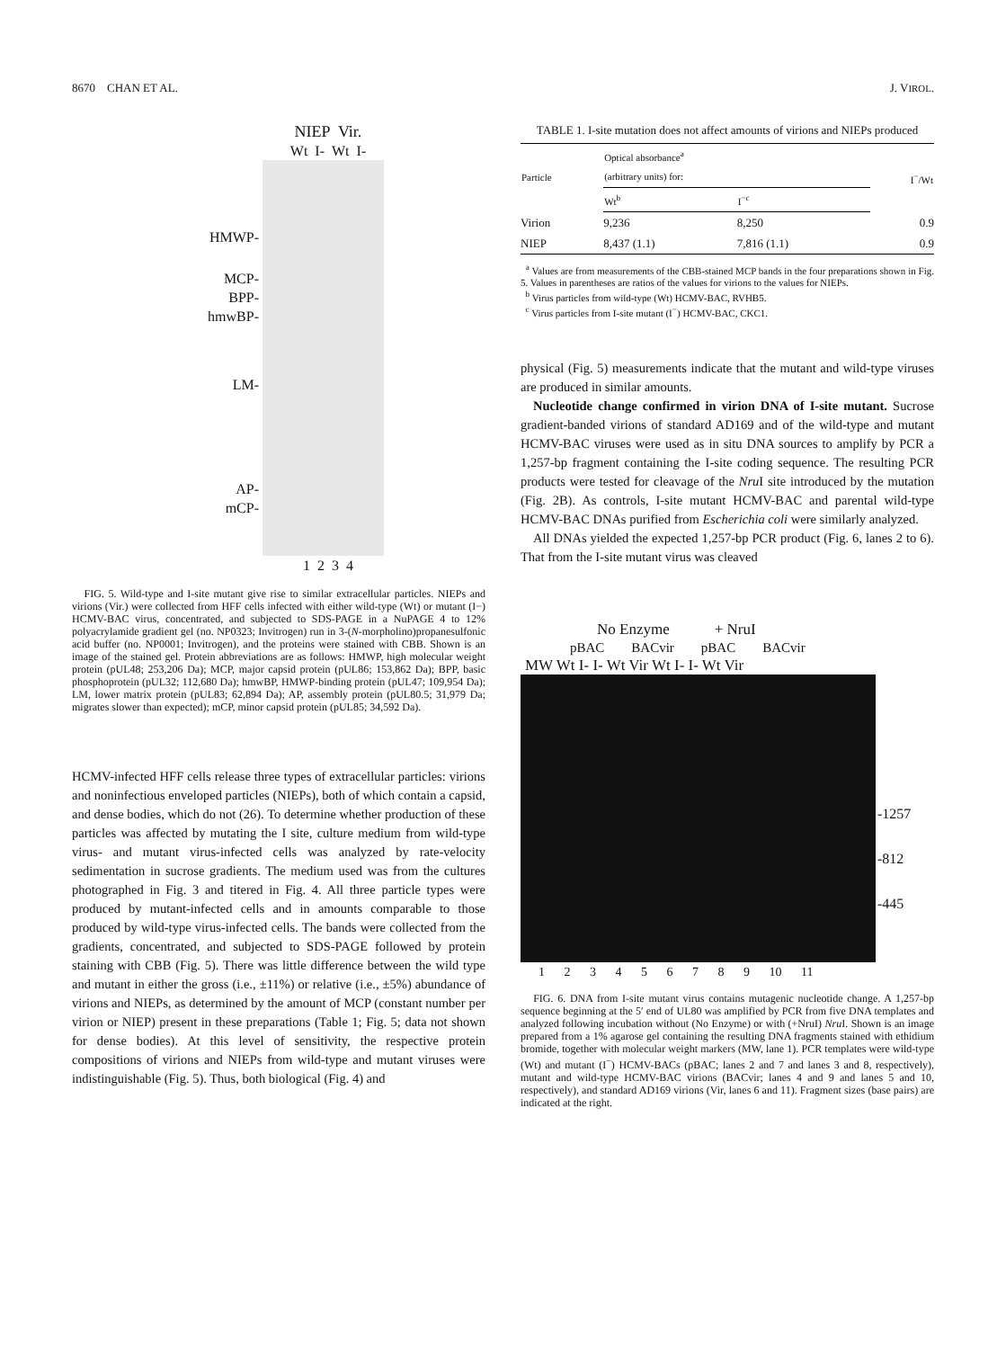8670 CHAN ET AL. J. VIROL.
NIEP Vir.
Wt I- Wt I-
HMWP-
MCP-
BPP-
hmwBP-
LM-
AP-
mCP-
1 2 3 4
FIG. 5. Wild-type and I-site mutant give rise to similar extracellular particles. NIEPs and virions (Vir.) were collected from HFF cells infected with either wild-type (Wt) or mutant (I−) HCMV-BAC virus, concentrated, and subjected to SDS-PAGE in a NuPAGE 4 to 12% polyacrylamide gradient gel (no. NP0323; Invitrogen) run in 3-(N-morpholino)propanesulfonic acid buffer (no. NP0001; Invitrogen), and the proteins were stained with CBB. Shown is an image of the stained gel. Protein abbreviations are as follows: HMWP, high molecular weight protein (pUL48; 253,206 Da); MCP, major capsid protein (pUL86; 153,862 Da); BPP, basic phosphoprotein (pUL32; 112,680 Da); hmwBP, HMWP-binding protein (pUL47; 109,954 Da); LM, lower matrix protein (pUL83; 62,894 Da); AP, assembly protein (pUL80.5; 31,979 Da; migrates slower than expected); mCP, minor capsid protein (pUL85; 34,592 Da).
HCMV-infected HFF cells release three types of extracellular particles: virions and noninfectious enveloped particles (NIEPs), both of which contain a capsid, and dense bodies, which do not (26). To determine whether production of these particles was affected by mutating the I site, culture medium from wild-type virus- and mutant virus-infected cells was analyzed by rate-velocity sedimentation in sucrose gradients. The medium used was from the cultures photographed in Fig. 3 and titered in Fig. 4. All three particle types were produced by mutant-infected cells and in amounts comparable to those produced by wild-type virus-infected cells. The bands were collected from the gradients, concentrated, and subjected to SDS-PAGE followed by protein staining with CBB (Fig. 5). There was little difference between the wild type and mutant in either the gross (i.e., ±11%) or relative (i.e., ±5%) abundance of virions and NIEPs, as determined by the amount of MCP (constant number per virion or NIEP) present in these preparations (Table 1; Fig. 5; data not shown for dense bodies). At this level of sensitivity, the respective protein compositions of virions and NIEPs from wild-type and mutant viruses were indistinguishable (Fig. 5). Thus, both biological (Fig. 4) and
TABLE 1. I-site mutation does not affect amounts of virions and NIEPs produced
| Particle | Optical absorbance<sup>a</sup> (arbitrary units) for: | | I<sup>−</sup>/Wt |
| --- | --- | --- | --- |
| | Wt<sup>b</sup> | I<sup>−c</sup> | |
| Virion | 9,236 | 8,250 | 0.9 |
| NIEP | 8,437 (1.1) | 7,816 (1.1) | 0.9 |
<sup>a</sup> Values are from measurements of the CBB-stained MCP bands in the four preparations shown in Fig. 5. Values in parentheses are ratios of the values for virions to the values for NIEPs.
<sup>b</sup> Virus particles from wild-type (Wt) HCMV-BAC, RVHB5.
<sup>c</sup> Virus particles from I-site mutant (I<sup>−</sup>) HCMV-BAC, CKC1.
physical (Fig. 5) measurements indicate that the mutant and wild-type viruses are produced in similar amounts.
Nucleotide change confirmed in virion DNA of I-site mutant. Sucrose gradient-banded virions of standard AD169 and of the wild-type and mutant HCMV-BAC viruses were used as in situ DNA sources to amplify by PCR a 1,257-bp fragment containing the I-site coding sequence. The resulting PCR products were tested for cleavage of the Nru I site introduced by the mutation (Fig. 2B). As controls, I-site mutant HCMV-BAC and parental wild-type HCMV-BAC DNAs purified from Escherichia coli were similarly analyzed.
All DNAs yielded the expected 1,257-bp PCR product (Fig. 6, lanes 2 to 6). That from the I-site mutant virus was cleaved
No Enzyme + NruI
pBAC BACvir pBAC BACvir
MW Wt I- I- Wt Vir Wt I- I- Wt Vir
-1257
-812
-445
1 2 3 4 5 6 7 8 9 10 11
FIG. 6. DNA from I-site mutant virus contains mutagenic nucleotide change. A 1,257-bp sequence beginning at the 5′ end of UL80 was amplified by PCR from five DNA templates and analyzed following incubation without (No Enzyme) or with (+NruI) Nru I. Shown is an image prepared from a 1% agarose gel containing the resulting DNA fragments stained with ethidium bromide, together with molecular weight markers (MW, lane 1). PCR templates were wild-type (Wt) and mutant (I<sup>−</sup>) HCMV-BACs (pBAC; lanes 2 and 7 and lanes 3 and 8, respectively), mutant and wild-type HCMV-BAC virions (BACvir; lanes 4 and 9 and lanes 5 and 10, respectively), and standard AD169 virions (Vir, lanes 6 and 11). Fragment sizes (base pairs) are indicated at the right.